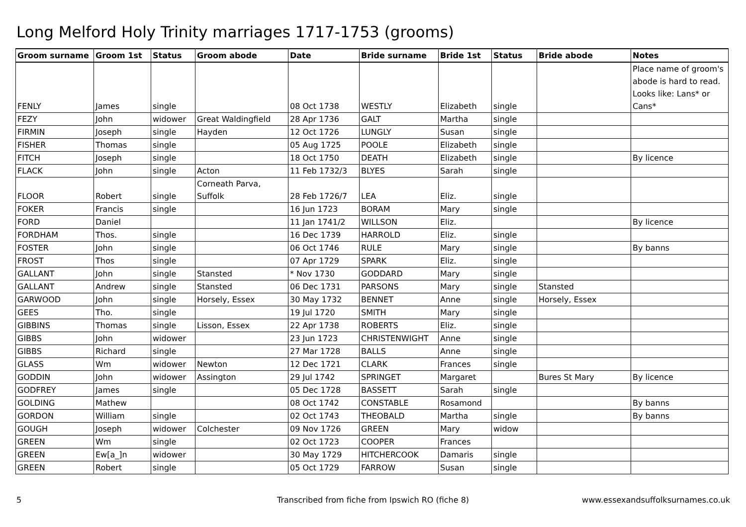Long Melford Holy Trinity marriages 1717-1753 (grooms)
| Groom surname | Groom 1st | Status | Groom abode | Date | Bride surname | Bride 1st | Status | Bride abode | Notes |
| --- | --- | --- | --- | --- | --- | --- | --- | --- | --- |
| FENLY | James | single | | 08 Oct 1738 | WESTLY | Elizabeth | single | | Place name of groom's abode is hard to read. Looks like: Lans* or Cans* |
| FEZY | John | widower | Great Waldingfield | 28 Apr 1736 | GALT | Martha | single | | |
| FIRMIN | Joseph | single | Hayden | 12 Oct 1726 | LUNGLY | Susan | single | | |
| FISHER | Thomas | single | | 05 Aug 1725 | POOLE | Elizabeth | single | | |
| FITCH | Joseph | single | | 18 Oct 1750 | DEATH | Elizabeth | single | | By licence |
| FLACK | John | single | Acton | 11 Feb 1732/3 | BLYES | Sarah | single | | |
| FLOOR | Robert | single | Corneath Parva, Suffolk | 28 Feb 1726/7 | LEA | Eliz. | single | | |
| FOKER | Francis | single | | 16 Jun 1723 | BORAM | Mary | single | | |
| FORD | Daniel | | | 11 Jan 1741/2 | WILLSON | Eliz. | | | By licence |
| FORDHAM | Thos. | single | | 16 Dec 1739 | HARROLD | Eliz. | single | | |
| FOSTER | John | single | | 06 Oct 1746 | RULE | Mary | single | | By banns |
| FROST | Thos | single | | 07 Apr 1729 | SPARK | Eliz. | single | | |
| GALLANT | John | single | Stansted | * Nov 1730 | GODDARD | Mary | single | | |
| GALLANT | Andrew | single | Stansted | 06 Dec 1731 | PARSONS | Mary | single | Stansted | |
| GARWOOD | John | single | Horsely, Essex | 30 May 1732 | BENNET | Anne | single | Horsely, Essex | |
| GEES | Tho. | single | | 19 Jul 1720 | SMITH | Mary | single | | |
| GIBBINS | Thomas | single | Lisson, Essex | 22 Apr 1738 | ROBERTS | Eliz. | single | | |
| GIBBS | John | widower | | 23 Jun 1723 | CHRISTENWIGHT | Anne | single | | |
| GIBBS | Richard | single | | 27 Mar 1728 | BALLS | Anne | single | | |
| GLASS | Wm | widower | Newton | 12 Dec 1721 | CLARK | Frances | single | | |
| GODDIN | John | widower | Assington | 29 Jul 1742 | SPRINGET | Margaret | | Bures St Mary | By licence |
| GODFREY | James | single | | 05 Dec 1728 | BASSETT | Sarah | single | | |
| GOLDING | Mathew | | | 08 Oct 1742 | CONSTABLE | Rosamond | | | By banns |
| GORDON | William | single | | 02 Oct 1743 | THEOBALD | Martha | single | | By banns |
| GOUGH | Joseph | widower | Colchester | 09 Nov 1726 | GREEN | Mary | widow | | |
| GREEN | Wm | single | | 02 Oct 1723 | COOPER | Frances | | | |
| GREEN | Ew[a_]n | widower | | 30 May 1729 | HITCHERCOOK | Damaris | single | | |
| GREEN | Robert | single | | 05 Oct 1729 | FARROW | Susan | single | | |
5
Transcribed from fiche from Ipswich RO (fiche 8)
www.essexandsuffolksurnames.co.uk